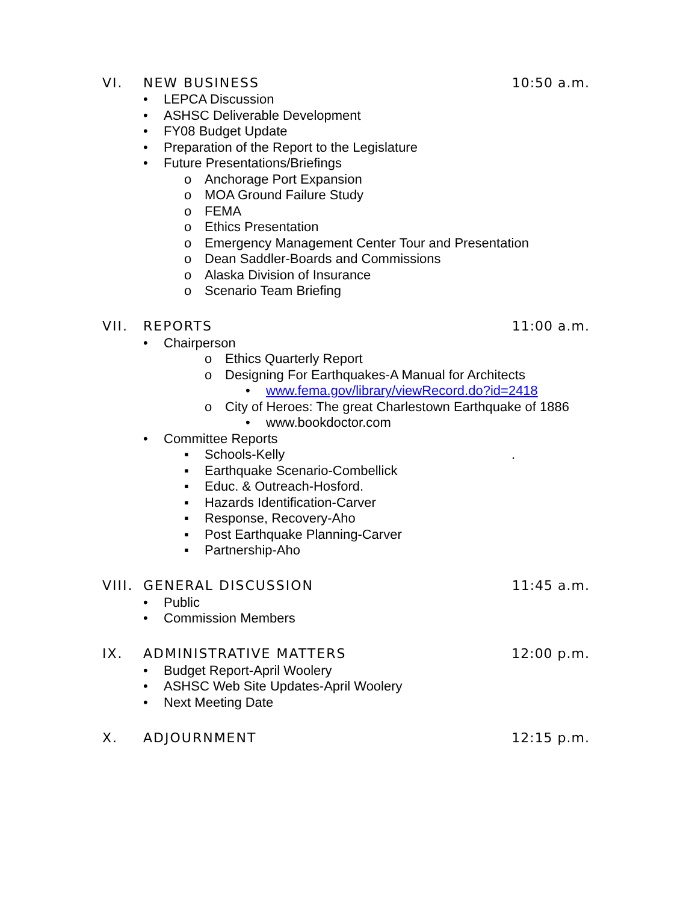VI. NEW BUSINESS 10:50 a.m.
• LEPCA Discussion
• ASHSC Deliverable Development
• FY08 Budget Update
• Preparation of the Report to the Legislature
• Future Presentations/Briefings
o Anchorage Port Expansion
o MOA Ground Failure Study
o FEMA
o Ethics Presentation
o Emergency Management Center Tour and Presentation
o Dean Saddler-Boards and Commissions
o Alaska Division of Insurance
o Scenario Team Briefing
VII. REPORTS 11:00 a.m.
• Chairperson
o Ethics Quarterly Report
o Designing For Earthquakes-A Manual for Architects
• www.fema.gov/library/viewRecord.do?id=2418
o City of Heroes: The great Charlestown Earthquake of 1886
• www.bookdoctor.com
• Committee Reports
▪ Schools-Kelly.
▪ Earthquake Scenario-Combellick
▪ Educ. & Outreach-Hosford.
▪ Hazards Identification-Carver
▪ Response, Recovery-Aho
▪ Post Earthquake Planning-Carver
▪ Partnership-Aho
VIII. GENERAL DISCUSSION 11:45 a.m.
• Public
• Commission Members
IX. ADMINISTRATIVE MATTERS 12:00 p.m.
• Budget Report-April Woolery
• ASHSC Web Site Updates-April Woolery
• Next Meeting Date
X. ADJOURNMENT 12:15 p.m.